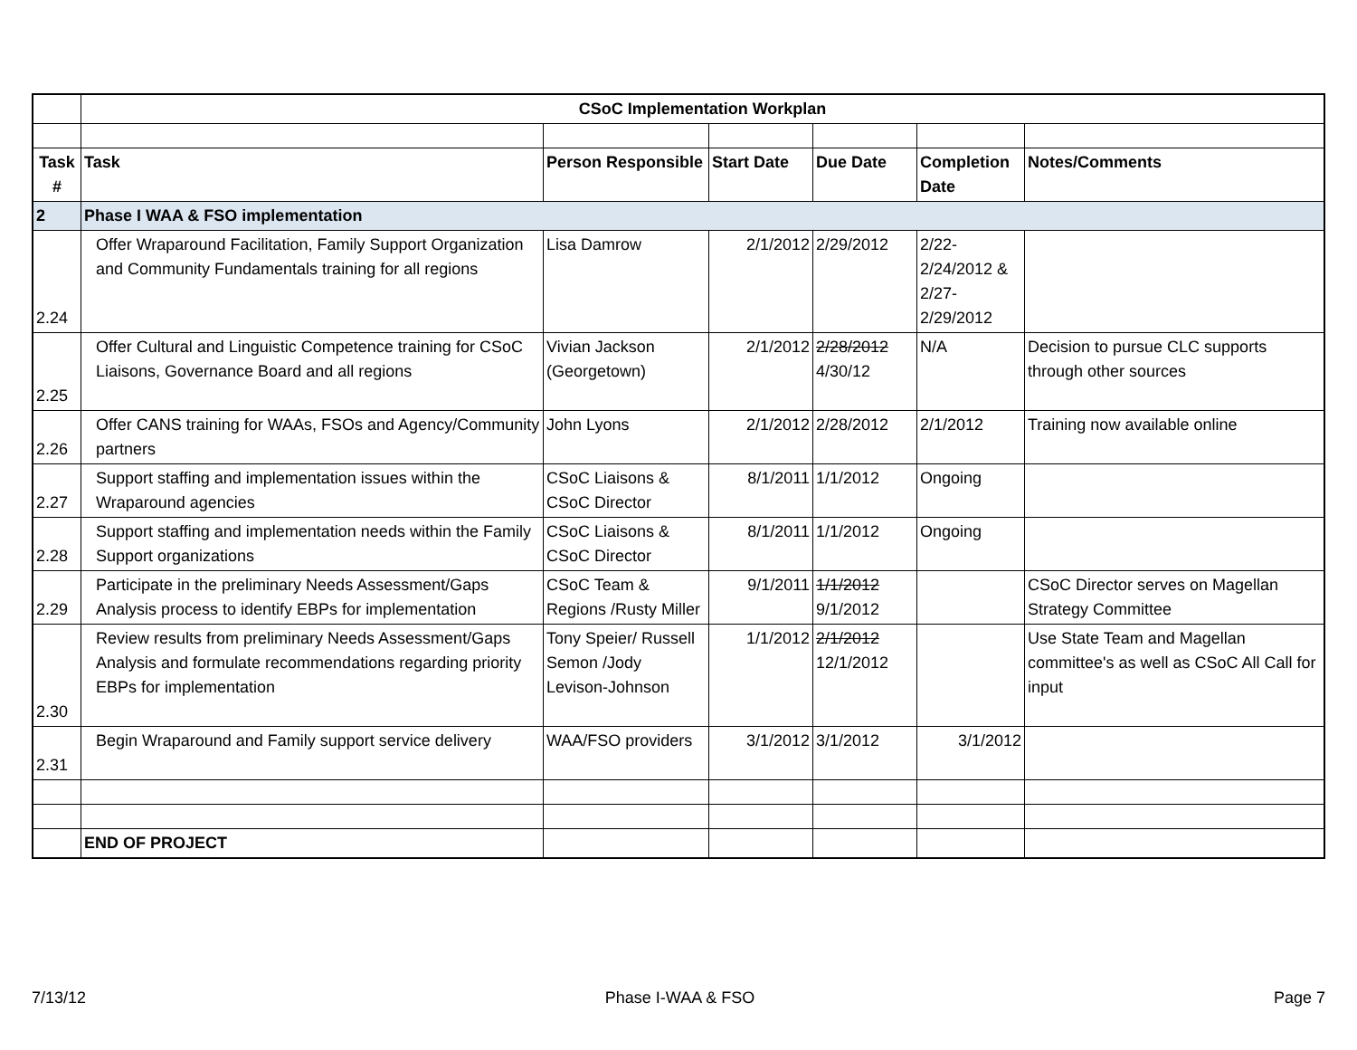| | CSoC Implementation Workplan | | | | | |
| Task # | Task | Person Responsible | Start Date | Due Date | Completion Date | Notes/Comments |
| 2 | Phase I WAA & FSO implementation | | | | | |
| 2.24 | Offer Wraparound Facilitation, Family Support Organization and Community Fundamentals training for all regions | Lisa Damrow | 2/1/2012 | 2/29/2012 | 2/22-2/24/2012 & 2/27-2/29/2012 | |
| 2.25 | Offer Cultural and Linguistic Competence training for CSoC Liaisons, Governance Board and all regions | Vivian Jackson (Georgetown) | 2/1/2012 | 2/28/2012 4/30/12 | N/A | Decision to pursue CLC supports through other sources |
| 2.26 | Offer CANS training for WAAs, FSOs and Agency/Community partners | John Lyons | 2/1/2012 | 2/28/2012 | 2/1/2012 | Training now available online |
| 2.27 | Support staffing and implementation issues within the Wraparound agencies | CSoC Liaisons & CSoC Director | 8/1/2011 | 1/1/2012 | Ongoing | |
| 2.28 | Support staffing and implementation needs within the Family Support organizations | CSoC Liaisons & CSoC Director | 8/1/2011 | 1/1/2012 | Ongoing | |
| 2.29 | Participate in the preliminary Needs Assessment/Gaps Analysis process to identify EBPs for implementation | CSoC Team & Regions /Rusty Miller | 9/1/2011 | 1/1/2012 9/1/2012 | | CSoC Director serves on Magellan Strategy Committee |
| 2.30 | Review results from preliminary Needs Assessment/Gaps Analysis and formulate recommendations regarding priority EBPs for implementation | Tony Speier/ Russell Semon /Jody Levison-Johnson | 1/1/2012 | 2/1/2012 12/1/2012 | | Use State Team and Magellan committee's as well as CSoC All Call for input |
| 2.31 | Begin Wraparound and Family support service delivery | WAA/FSO providers | 3/1/2012 | 3/1/2012 | 3/1/2012 | |
| | END OF PROJECT | | | | | |
7/13/12 Phase I-WAA & FSO Page 7